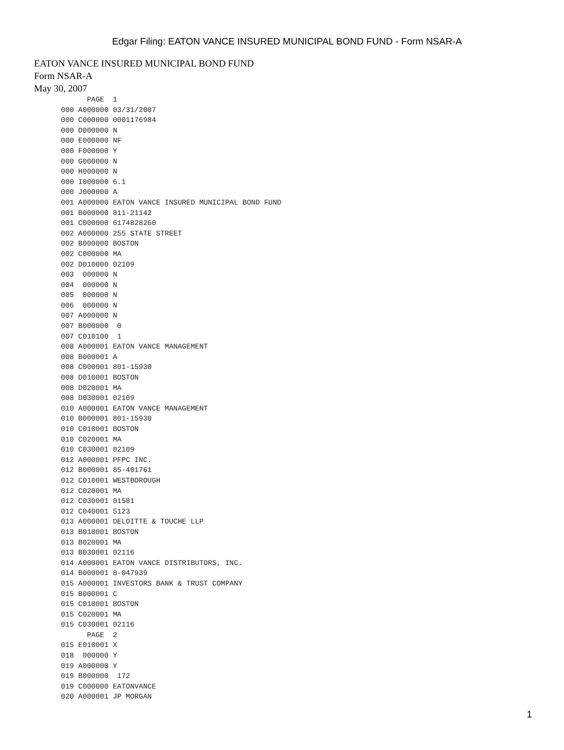Edgar Filing: EATON VANCE INSURED MUNICIPAL BOND FUND - Form NSAR-A
EATON VANCE INSURED MUNICIPAL BOND FUND
Form NSAR-A
May 30, 2007
            PAGE  1
      000 A000000 03/31/2007
      000 C000000 0001176984
      000 D000000 N
      000 E000000 NF
      000 F000000 Y
      000 G000000 N
      000 H000000 N
      000 I000000 6.1
      000 J000000 A
      001 A000000 EATON VANCE INSURED MUNICIPAL BOND FUND
      001 B000000 811-21142
      001 C000000 6174828260
      002 A000000 255 STATE STREET
      002 B000000 BOSTON
      002 C000000 MA
      002 D010000 02109
      003  000000 N
      004  000000 N
      005  000000 N
      006  000000 N
      007 A000000 N
      007 B000000  0
      007 C010100  1
      008 A000001 EATON VANCE MANAGEMENT
      008 B000001 A
      008 C000001 801-15930
      008 D010001 BOSTON
      008 D020001 MA
      008 D030001 02109
      010 A000001 EATON VANCE MANAGEMENT
      010 B000001 801-15930
      010 C010001 BOSTON
      010 C020001 MA
      010 C030001 02109
      012 A000001 PFPC INC.
      012 B000001 85-401761
      012 C010001 WESTBOROUGH
      012 C020001 MA
      012 C030001 01581
      012 C040001 5123
      013 A000001 DELOITTE & TOUCHE LLP
      013 B010001 BOSTON
      013 B020001 MA
      013 B030001 02116
      014 A000001 EATON VANCE DISTRIBUTORS, INC.
      014 B000001 8-047939
      015 A000001 INVESTORS BANK & TRUST COMPANY
      015 B000001 C
      015 C010001 BOSTON
      015 C020001 MA
      015 C030001 02116
            PAGE  2
      015 E010001 X
      018  000000 Y
      019 A000000 Y
      019 B000000  172
      019 C000000 EATONVANCE
      020 A000001 JP MORGAN
1